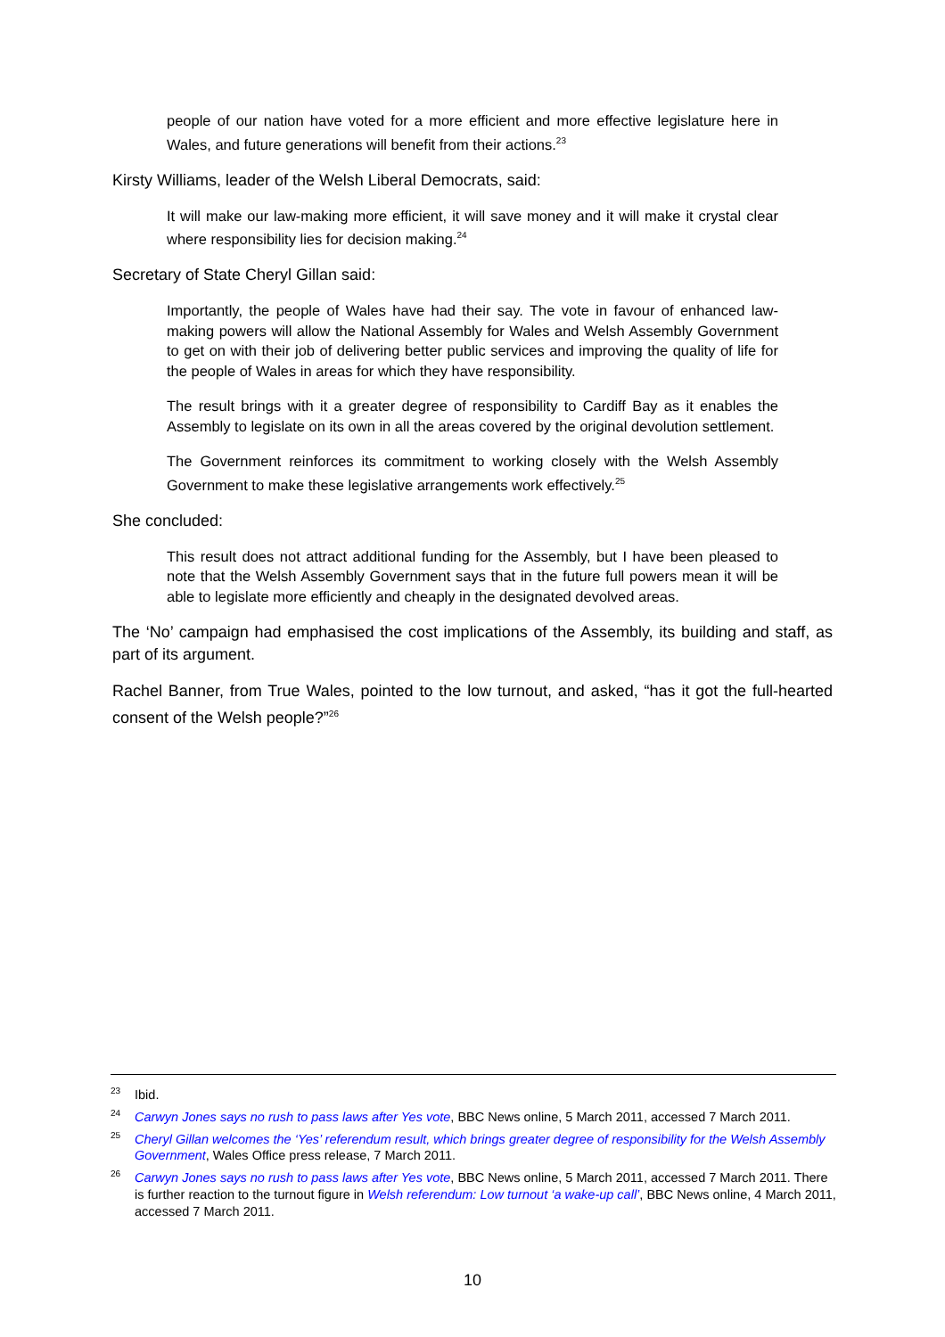people of our nation have voted for a more efficient and more effective legislature here in Wales, and future generations will benefit from their actions.<sup>23</sup>
Kirsty Williams, leader of the Welsh Liberal Democrats, said:
It will make our law-making more efficient, it will save money and it will make it crystal clear where responsibility lies for decision making.<sup>24</sup>
Secretary of State Cheryl Gillan said:
Importantly, the people of Wales have had their say. The vote in favour of enhanced law-making powers will allow the National Assembly for Wales and Welsh Assembly Government to get on with their job of delivering better public services and improving the quality of life for the people of Wales in areas for which they have responsibility.
The result brings with it a greater degree of responsibility to Cardiff Bay as it enables the Assembly to legislate on its own in all the areas covered by the original devolution settlement.
The Government reinforces its commitment to working closely with the Welsh Assembly Government to make these legislative arrangements work effectively.<sup>25</sup>
She concluded:
This result does not attract additional funding for the Assembly, but I have been pleased to note that the Welsh Assembly Government says that in the future full powers mean it will be able to legislate more efficiently and cheaply in the designated devolved areas.
The ‘No’ campaign had emphasised the cost implications of the Assembly, its building and staff, as part of its argument.
Rachel Banner, from True Wales, pointed to the low turnout, and asked, “has it got the full-hearted consent of the Welsh people?”<sup>26</sup>
<sup>23</sup> Ibid.
<sup>24</sup> Carwyn Jones says no rush to pass laws after Yes vote, BBC News online, 5 March 2011, accessed 7 March 2011.
<sup>25</sup> Cheryl Gillan welcomes the ‘Yes’ referendum result, which brings greater degree of responsibility for the Welsh Assembly Government, Wales Office press release, 7 March 2011.
<sup>26</sup> Carwyn Jones says no rush to pass laws after Yes vote, BBC News online, 5 March 2011, accessed 7 March 2011. There is further reaction to the turnout figure in Welsh referendum: Low turnout ‘a wake-up call’, BBC News online, 4 March 2011, accessed 7 March 2011.
10